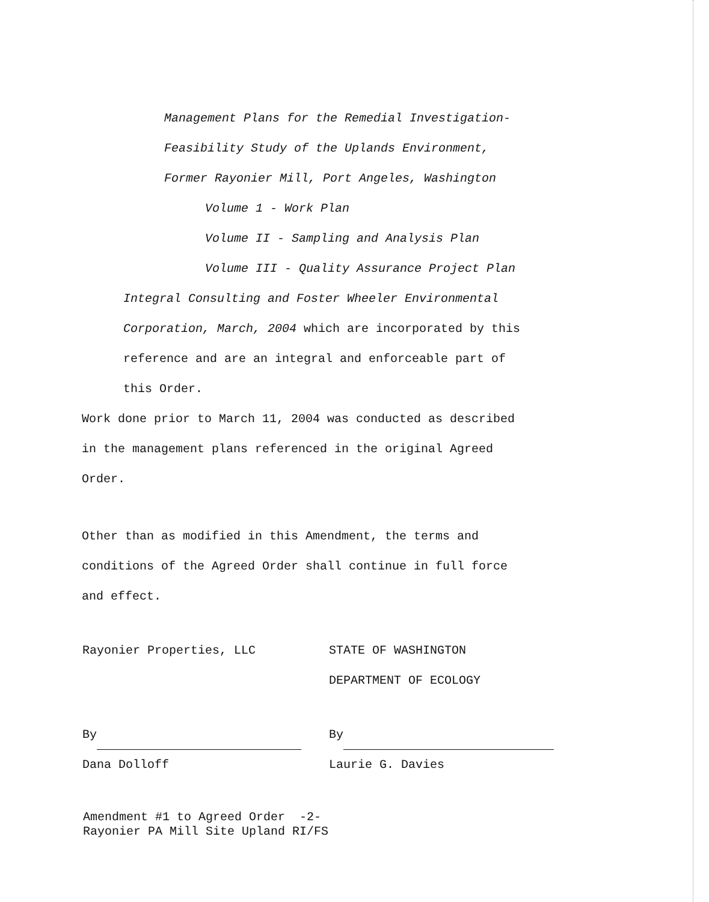Management Plans for the Remedial Investigation-
Feasibility Study of the Uplands Environment,
Former Rayonier Mill, Port Angeles, Washington
Volume 1 - Work Plan
Volume II - Sampling and Analysis Plan
Volume III - Quality Assurance Project Plan
Integral Consulting and Foster Wheeler Environmental
Corporation, March, 2004 which are incorporated by this
reference and are an integral and enforceable part of
this Order.
Work done prior to March 11, 2004 was conducted as described
in the management plans referenced in the original Agreed
Order.
Other than as modified in this Amendment, the terms and
conditions of the Agreed Order shall continue in full force
and effect.
Rayonier Properties, LLC
By
Dana Dolloff
STATE OF WASHINGTON
DEPARTMENT OF ECOLOGY
By
Laurie G. Davies
Amendment #1 to Agreed Order -2-
Rayonier PA Mill Site Upland RI/FS